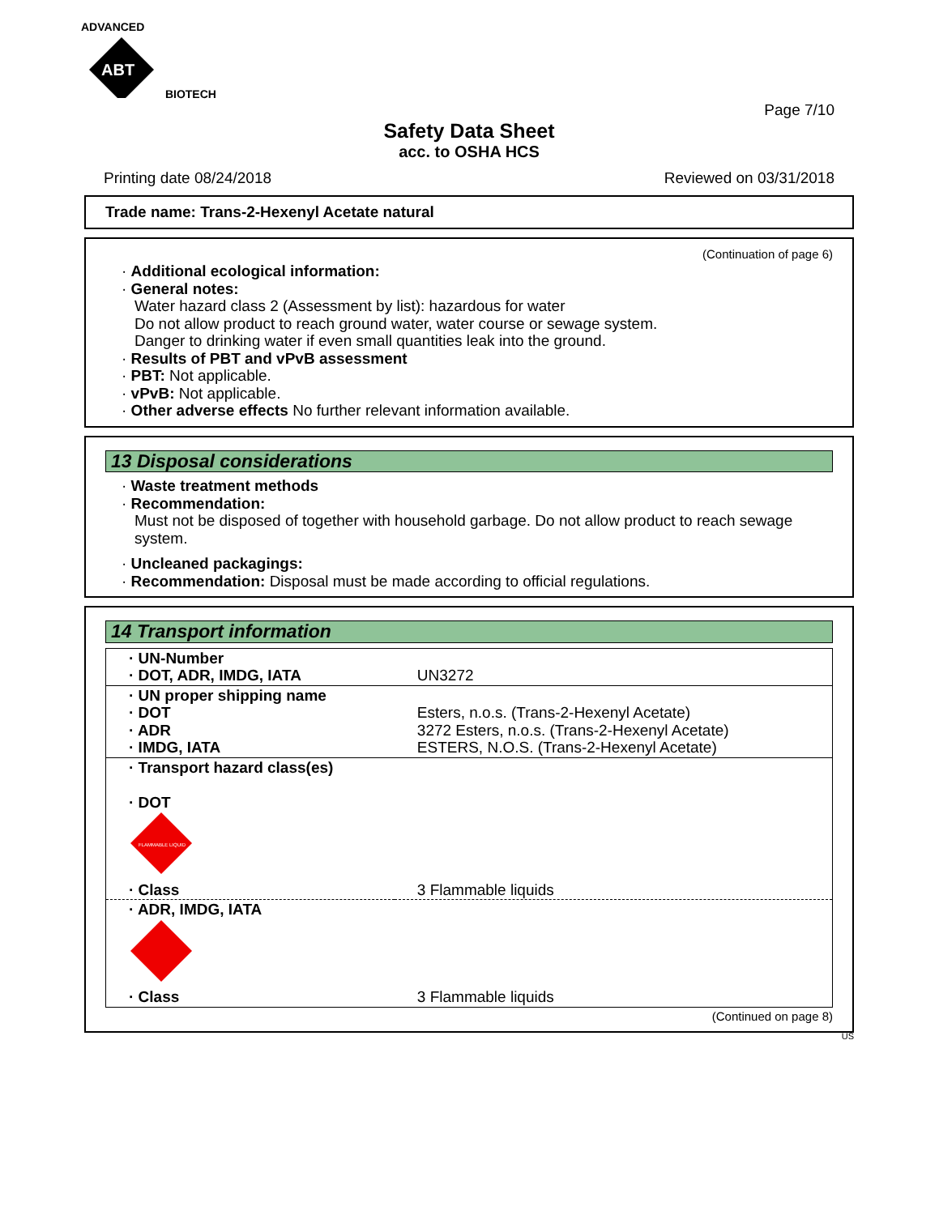ADVANCED
ABT
BIOTECH
Page 7/10
Safety Data Sheet
acc. to OSHA HCS
Printing date 08/24/2018 Reviewed on 03/31/2018
Trade name: Trans-2-Hexenyl Acetate natural
(Continuation of page 6)
· Additional ecological information:
· General notes:
Water hazard class 2 (Assessment by list): hazardous for water
Do not allow product to reach ground water, water course or sewage system.
Danger to drinking water if even small quantities leak into the ground.
· Results of PBT and vPvB assessment
· PBT: Not applicable.
· vPvB: Not applicable.
· Other adverse effects No further relevant information available.
13 Disposal considerations
· Waste treatment methods
· Recommendation:
Must not be disposed of together with household garbage. Do not allow product to reach sewage system.
· Uncleaned packagings:
· Recommendation: Disposal must be made according to official regulations.
14 Transport information
| · UN-Number · DOT, ADR, IMDG, IATA | UN3272 |
| · UN proper shipping name · DOT · ADR · IMDG, IATA | Esters, n.o.s. (Trans-2-Hexenyl Acetate) 3272 Esters, n.o.s. (Trans-2-Hexenyl Acetate) ESTERS, N.O.S. (Trans-2-Hexenyl Acetate) |
| · Transport hazard class(es) · DOT FLAMMABLE LIQUID | |
| · Class | 3 Flammable liquids |
| · ADR, IMDG, IATA | |
| · Class | 3 Flammable liquids |
(Continued on page 8)
US